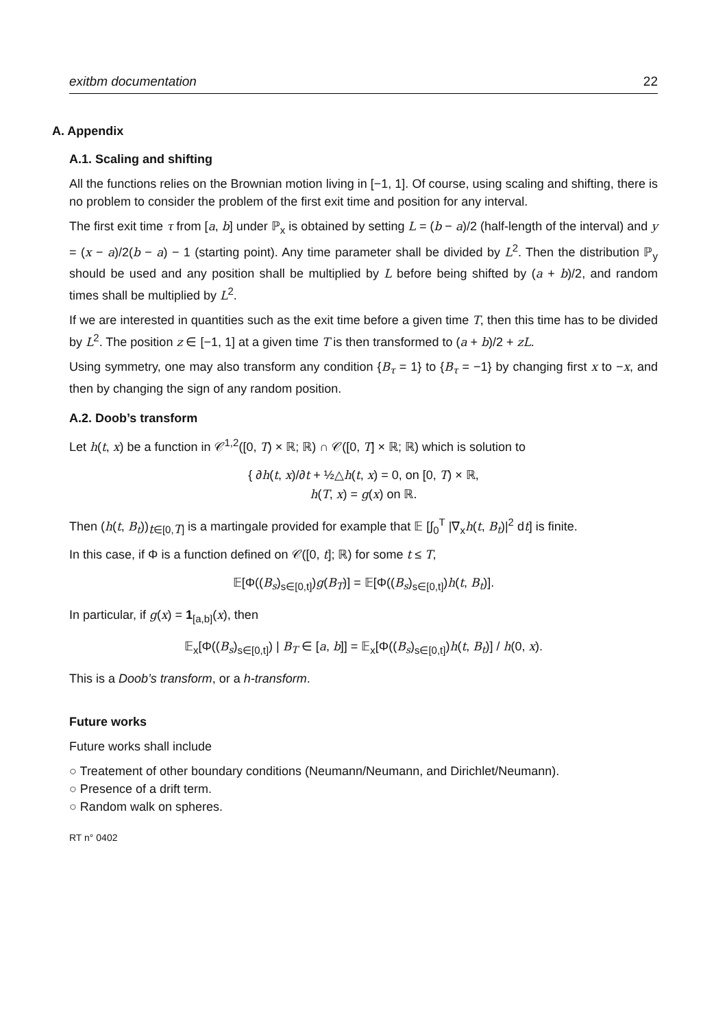exitbm documentation 22
A. Appendix
A.1. Scaling and shifting
All the functions relies on the Brownian motion living in [−1, 1]. Of course, using scaling and shifting, there is no problem to consider the problem of the first exit time and position for any interval.
The first exit time τ from [a, b] under ℙ<sub>x</sub> is obtained by setting L = (b − a)/2 (half-length of the interval) and y = (x − a)/2(b − a) − 1 (starting point). Any time parameter shall be divided by L<sup>2</sup>. Then the distribution ℙ<sub>y</sub> should be used and any position shall be multiplied by L before being shifted by (a + b)/2, and random times shall be multiplied by L<sup>2</sup>.
If we are interested in quantities such as the exit time before a given time T, then this time has to be divided by L<sup>2</sup>. The position z ∈ [−1, 1] at a given time T is then transformed to (a + b)/2 + zL.
Using symmetry, one may also transform any condition {B<sub>τ</sub> = 1} to {B<sub>τ</sub> = −1} by changing first x to −x, and then by changing the sign of any random position.
A.2. Doob’s transform
Let h(t, x) be a function in 𝒞<sup>1,2</sup>([0, T) × ℝ; ℝ) ∩ 𝒞([0, T] × ℝ; ℝ) which is solution to
{ ∂h(t, x)/∂t + ½△h(t, x) = 0, on [0, T) × ℝ,
h(T, x) = g(x) on ℝ.
Then (h(t, B<sub>t</sub>))<sub>t∈[0,T]</sub> is a martingale provided for example that 𝔼 [∫<sub>0</sub><sup>T</sup> |∇<sub>x</sub>h(t, B<sub>t</sub>)|<sup>2</sup> dt] is finite.
In this case, if Φ is a function defined on 𝒞([0, t]; ℝ) for some t ≤ T,
𝔼[Φ((B<sub>s</sub>)<sub>s∈[0,t]</sub>)g(B<sub>T</sub>)] = 𝔼[Φ((B<sub>s</sub>)<sub>s∈[0,t]</sub>)h(t, B<sub>t</sub>)].
In particular, if g(x) = 1<sub>[a,b]</sub>(x), then
𝔼<sub>x</sub>[Φ((B<sub>s</sub>)<sub>s∈[0,t]</sub>) | B<sub>T</sub> ∈ [a, b]] = 𝔼<sub>x</sub>[Φ((B<sub>s</sub>)<sub>s∈[0,t]</sub>)h(t, B<sub>t</sub>)] / h(0, x).
This is a Doob’s transform, or a h-transform.
Future works
Future works shall include
○ Treatement of other boundary conditions (Neumann/Neumann, and Dirichlet/Neumann).
○ Presence of a drift term.
○ Random walk on spheres.
RT n° 0402